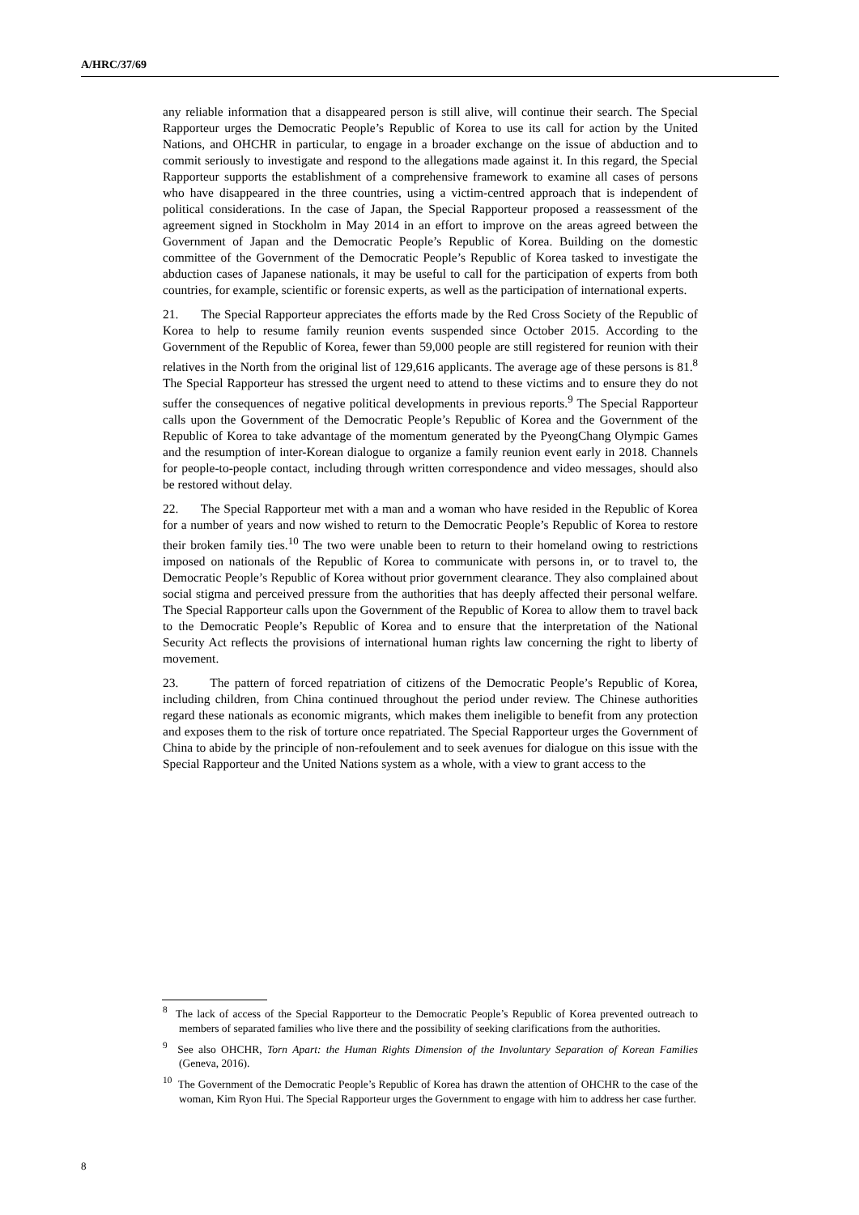A/HRC/37/69
any reliable information that a disappeared person is still alive, will continue their search. The Special Rapporteur urges the Democratic People’s Republic of Korea to use its call for action by the United Nations, and OHCHR in particular, to engage in a broader exchange on the issue of abduction and to commit seriously to investigate and respond to the allegations made against it. In this regard, the Special Rapporteur supports the establishment of a comprehensive framework to examine all cases of persons who have disappeared in the three countries, using a victim-centred approach that is independent of political considerations. In the case of Japan, the Special Rapporteur proposed a reassessment of the agreement signed in Stockholm in May 2014 in an effort to improve on the areas agreed between the Government of Japan and the Democratic People’s Republic of Korea. Building on the domestic committee of the Government of the Democratic People’s Republic of Korea tasked to investigate the abduction cases of Japanese nationals, it may be useful to call for the participation of experts from both countries, for example, scientific or forensic experts, as well as the participation of international experts.
21. The Special Rapporteur appreciates the efforts made by the Red Cross Society of the Republic of Korea to help to resume family reunion events suspended since October 2015. According to the Government of the Republic of Korea, fewer than 59,000 people are still registered for reunion with their relatives in the North from the original list of 129,616 applicants. The average age of these persons is 81.<sup>8</sup> The Special Rapporteur has stressed the urgent need to attend to these victims and to ensure they do not suffer the consequences of negative political developments in previous reports.<sup>9</sup> The Special Rapporteur calls upon the Government of the Democratic People’s Republic of Korea and the Government of the Republic of Korea to take advantage of the momentum generated by the PyeongChang Olympic Games and the resumption of inter-Korean dialogue to organize a family reunion event early in 2018. Channels for people-to-people contact, including through written correspondence and video messages, should also be restored without delay.
22. The Special Rapporteur met with a man and a woman who have resided in the Republic of Korea for a number of years and now wished to return to the Democratic People’s Republic of Korea to restore their broken family ties.<sup>10</sup> The two were unable been to return to their homeland owing to restrictions imposed on nationals of the Republic of Korea to communicate with persons in, or to travel to, the Democratic People’s Republic of Korea without prior government clearance. They also complained about social stigma and perceived pressure from the authorities that has deeply affected their personal welfare. The Special Rapporteur calls upon the Government of the Republic of Korea to allow them to travel back to the Democratic People’s Republic of Korea and to ensure that the interpretation of the National Security Act reflects the provisions of international human rights law concerning the right to liberty of movement.
23. The pattern of forced repatriation of citizens of the Democratic People’s Republic of Korea, including children, from China continued throughout the period under review. The Chinese authorities regard these nationals as economic migrants, which makes them ineligible to benefit from any protection and exposes them to the risk of torture once repatriated. The Special Rapporteur urges the Government of China to abide by the principle of non-refoulement and to seek avenues for dialogue on this issue with the Special Rapporteur and the United Nations system as a whole, with a view to grant access to the
<sup>8</sup> The lack of access of the Special Rapporteur to the Democratic People’s Republic of Korea prevented outreach to members of separated families who live there and the possibility of seeking clarifications from the authorities.
<sup>9</sup> See also OHCHR, Torn Apart: the Human Rights Dimension of the Involuntary Separation of Korean Families (Geneva, 2016).
<sup>10</sup> The Government of the Democratic People’s Republic of Korea has drawn the attention of OHCHR to the case of the woman, Kim Ryon Hui. The Special Rapporteur urges the Government to engage with him to address her case further.
8